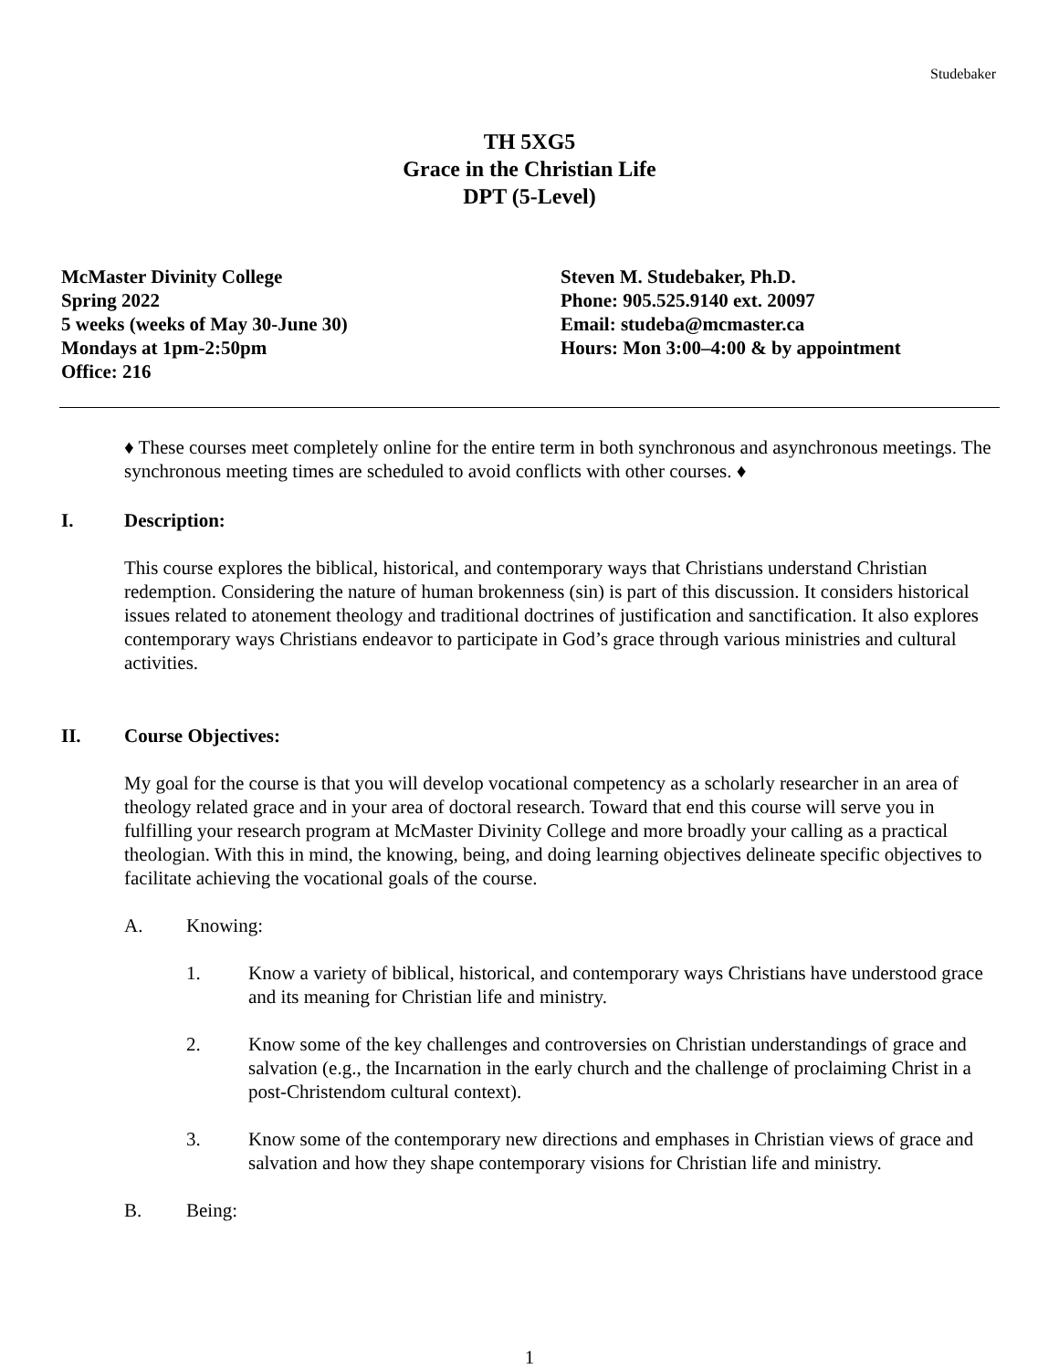Studebaker
TH 5XG5
Grace in the Christian Life
DPT (5-Level)
McMaster Divinity College
Spring 2022
5 weeks (weeks of May 30-June 30)
Mondays at 1pm-2:50pm
Office: 216
Steven M. Studebaker, Ph.D.
Phone: 905.525.9140 ext. 20097
Email: studeba@mcmaster.ca
Hours: Mon 3:00–4:00 & by appointment
♦ These courses meet completely online for the entire term in both synchronous and asynchronous meetings. The synchronous meeting times are scheduled to avoid conflicts with other courses. ♦
I. Description:
This course explores the biblical, historical, and contemporary ways that Christians understand Christian redemption. Considering the nature of human brokenness (sin) is part of this discussion. It considers historical issues related to atonement theology and traditional doctrines of justification and sanctification. It also explores contemporary ways Christians endeavor to participate in God’s grace through various ministries and cultural activities.
II. Course Objectives:
My goal for the course is that you will develop vocational competency as a scholarly researcher in an area of theology related grace and in your area of doctoral research. Toward that end this course will serve you in fulfilling your research program at McMaster Divinity College and more broadly your calling as a practical theologian. With this in mind, the knowing, being, and doing learning objectives delineate specific objectives to facilitate achieving the vocational goals of the course.
A. Knowing:
1. Know a variety of biblical, historical, and contemporary ways Christians have understood grace and its meaning for Christian life and ministry.
2. Know some of the key challenges and controversies on Christian understandings of grace and salvation (e.g., the Incarnation in the early church and the challenge of proclaiming Christ in a post-Christendom cultural context).
3. Know some of the contemporary new directions and emphases in Christian views of grace and salvation and how they shape contemporary visions for Christian life and ministry.
B. Being:
1